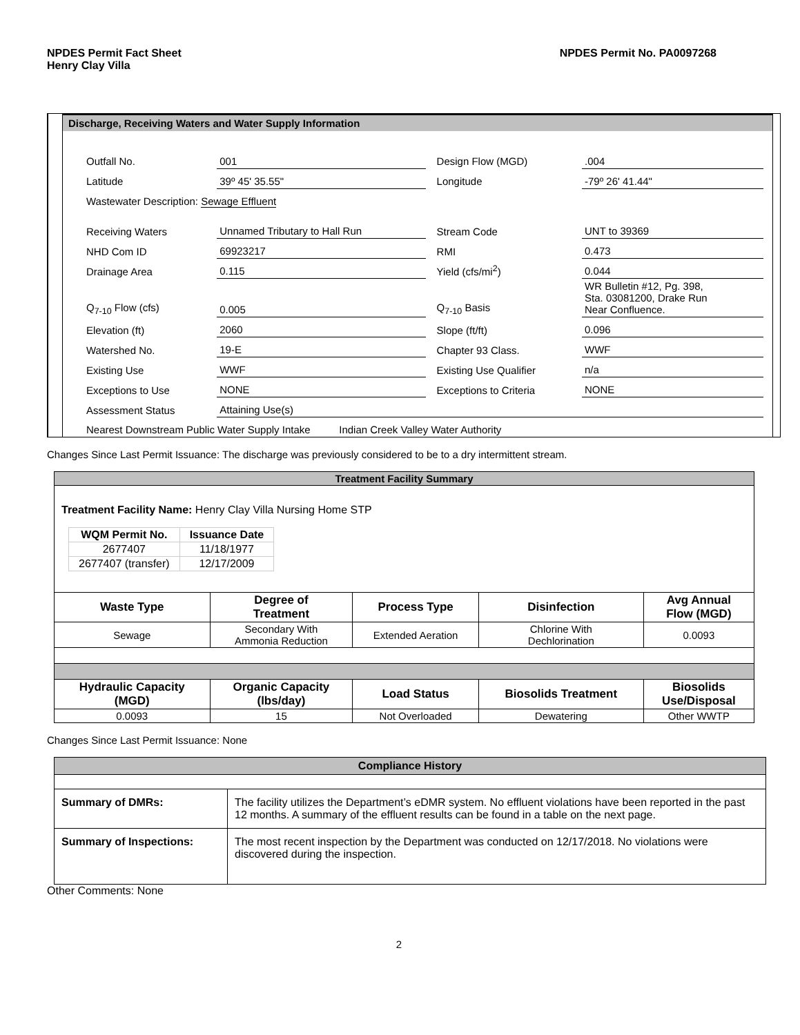NPDES Permit Fact Sheet
Henry Clay Villa
NPDES Permit No. PA0097268
Discharge, Receiving Waters and Water Supply Information
| Outfall No. | 001 | | Design Flow (MGD) | .004 |
| Latitude | 39º 45' 35.55" | | Longitude | -79º 26' 41.44" |
| Wastewater Description: Sewage Effluent | | | | |
| Receiving Waters | Unnamed Tributary to Hall Run | | Stream Code | UNT to 39369 |
| NHD Com ID | 69923217 | | RMI | 0.473 |
| Drainage Area | 0.115 | | Yield (cfs/mi<sup>2</sup>) | 0.044 |
| Q<sub>7-10</sub> Flow (cfs) | 0.005 | | Q<sub>7-10</sub> Basis | WR Bulletin #12, Pg. 398, Sta. 03081200, Drake Run Near Confluence. |
| Elevation (ft) | 2060 | | Slope (ft/ft) | 0.096 |
| Watershed No. | 19-E | | Chapter 93 Class. | WWF |
| Existing Use | WWF | | Existing Use Qualifier | n/a |
| Exceptions to Use | NONE | | Exceptions to Criteria | NONE |
| Assessment Status | Attaining Use(s) | | | |
| Nearest Downstream Public Water Supply Intake Indian Creek Valley Water Authority | | | | |
Changes Since Last Permit Issuance: The discharge was previously considered to be to a dry intermittent stream.
| Treatment Facility Summary | | | | |
| Treatment Facility Name: Henry Clay Villa Nursing Home STP / WQM Permit No. / Issuance Date / / --- / --- / / 2677407 / 11/18/1977 / / 2677407 (transfer) / 12/17/2009 / | | | | |
| Waste Type | Degree of Treatment | Process Type | Disinfection | Avg Annual Flow (MGD) |
| Sewage | Secondary With Ammonia Reduction | Extended Aeration | Chlorine With Dechlorination | 0.0093 |
| Hydraulic Capacity (MGD) | Organic Capacity (lbs/day) | Load Status | Biosolids Treatment | Biosolids Use/Disposal |
| 0.0093 | 15 | Not Overloaded | Dewatering | Other WWTP |
Changes Since Last Permit Issuance: None
| Compliance History | |
| Summary of DMRs: | The facility utilizes the Department’s eDMR system. No effluent violations have been reported in the past 12 months. A summary of the effluent results can be found in a table on the next page. |
| Summary of Inspections: | The most recent inspection by the Department was conducted on 12/17/2018. No violations were discovered during the inspection. |
Other Comments: None
2